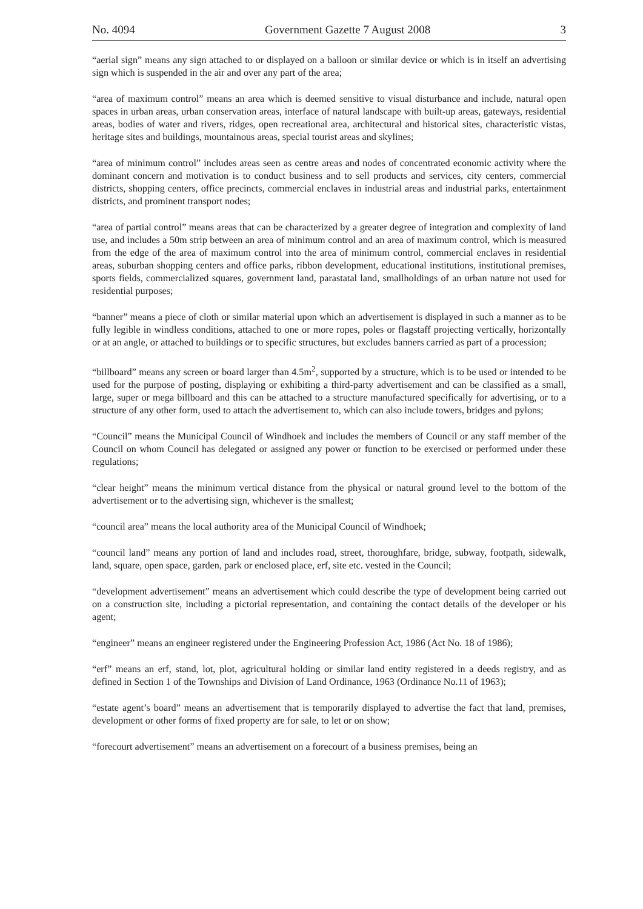No. 4094 Government Gazette 7 August 2008 3
“aerial sign” means any sign attached to or displayed on a balloon or similar device or which is in itself an advertising sign which is suspended in the air and over any part of the area;
“area of maximum control” means an area which is deemed sensitive to visual disturbance and include, natural open spaces in urban areas, urban conservation areas, interface of natural landscape with built-up areas, gateways, residential areas, bodies of water and rivers, ridges, open recreational area, architectural and historical sites, characteristic vistas, heritage sites and buildings, mountainous areas, special tourist areas and skylines;
“area of minimum control” includes areas seen as centre areas and nodes of concentrated economic activity where the dominant concern and motivation is to conduct business and to sell products and services, city centers, commercial districts, shopping centers, office precincts, commercial enclaves in industrial areas and industrial parks, entertainment districts, and prominent transport nodes;
“area of partial control” means areas that can be characterized by a greater degree of integration and complexity of land use, and includes a 50m strip between an area of minimum control and an area of maximum control, which is measured from the edge of the area of maximum control into the area of minimum control, commercial enclaves in residential areas, suburban shopping centers and office parks, ribbon development, educational institutions, institutional premises, sports fields, commercialized squares, government land, parastatal land, smallholdings of an urban nature not used for residential purposes;
“banner” means a piece of cloth or similar material upon which an advertisement is displayed in such a manner as to be fully legible in windless conditions, attached to one or more ropes, poles or flagstaff projecting vertically, horizontally or at an angle, or attached to buildings or to specific structures, but excludes banners carried as part of a procession;
“billboard” means any screen or board larger than 4.5m<sup>2</sup>, supported by a structure, which is to be used or intended to be used for the purpose of posting, displaying or exhibiting a third-party advertisement and can be classified as a small, large, super or mega billboard and this can be attached to a structure manufactured specifically for advertising, or to a structure of any other form, used to attach the advertisement to, which can also include towers, bridges and pylons;
“Council” means the Municipal Council of Windhoek and includes the members of Council or any staff member of the Council on whom Council has delegated or assigned any power or function to be exercised or performed under these regulations;
“clear height” means the minimum vertical distance from the physical or natural ground level to the bottom of the advertisement or to the advertising sign, whichever is the smallest;
“council area” means the local authority area of the Municipal Council of Windhoek;
“council land” means any portion of land and includes road, street, thoroughfare, bridge, subway, footpath, sidewalk, land, square, open space, garden, park or enclosed place, erf, site etc. vested in the Council;
“development advertisement” means an advertisement which could describe the type of development being carried out on a construction site, including a pictorial representation, and containing the contact details of the developer or his agent;
“engineer” means an engineer registered under the Engineering Profession Act, 1986 (Act No. 18 of 1986);
“erf” means an erf, stand, lot, plot, agricultural holding or similar land entity registered in a deeds registry, and as defined in Section 1 of the Townships and Division of Land Ordinance, 1963 (Ordinance No.11 of 1963);
“estate agent’s board” means an advertisement that is temporarily displayed to advertise the fact that land, premises, development or other forms of fixed property are for sale, to let or on show;
“forecourt advertisement” means an advertisement on a forecourt of a business premises, being an